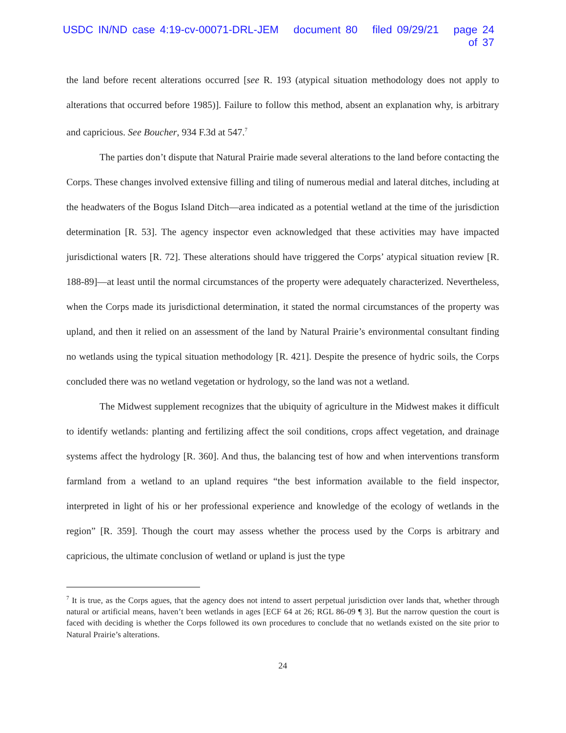USDC IN/ND case 4:19-cv-00071-DRL-JEM document 80 filed 09/29/21 page 24 of 37
the land before recent alterations occurred [see R. 193 (atypical situation methodology does not apply to alterations that occurred before 1985)]. Failure to follow this method, absent an explanation why, is arbitrary and capricious. See Boucher, 934 F.3d at 547.<sup>7</sup>
The parties don’t dispute that Natural Prairie made several alterations to the land before contacting the Corps. These changes involved extensive filling and tiling of numerous medial and lateral ditches, including at the headwaters of the Bogus Island Ditch—area indicated as a potential wetland at the time of the jurisdiction determination [R. 53]. The agency inspector even acknowledged that these activities may have impacted jurisdictional waters [R. 72]. These alterations should have triggered the Corps’ atypical situation review [R. 188-89]—at least until the normal circumstances of the property were adequately characterized. Nevertheless, when the Corps made its jurisdictional determination, it stated the normal circumstances of the property was upland, and then it relied on an assessment of the land by Natural Prairie’s environmental consultant finding no wetlands using the typical situation methodology [R. 421]. Despite the presence of hydric soils, the Corps concluded there was no wetland vegetation or hydrology, so the land was not a wetland.
The Midwest supplement recognizes that the ubiquity of agriculture in the Midwest makes it difficult to identify wetlands: planting and fertilizing affect the soil conditions, crops affect vegetation, and drainage systems affect the hydrology [R. 360]. And thus, the balancing test of how and when interventions transform farmland from a wetland to an upland requires “the best information available to the field inspector, interpreted in light of his or her professional experience and knowledge of the ecology of wetlands in the region” [R. 359]. Though the court may assess whether the process used by the Corps is arbitrary and capricious, the ultimate conclusion of wetland or upland is just the type
<sup>7</sup> It is true, as the Corps agues, that the agency does not intend to assert perpetual jurisdiction over lands that, whether through natural or artificial means, haven’t been wetlands in ages [ECF 64 at 26; RGL 86-09 ¶ 3]. But the narrow question the court is faced with deciding is whether the Corps followed its own procedures to conclude that no wetlands existed on the site prior to Natural Prairie’s alterations.
24